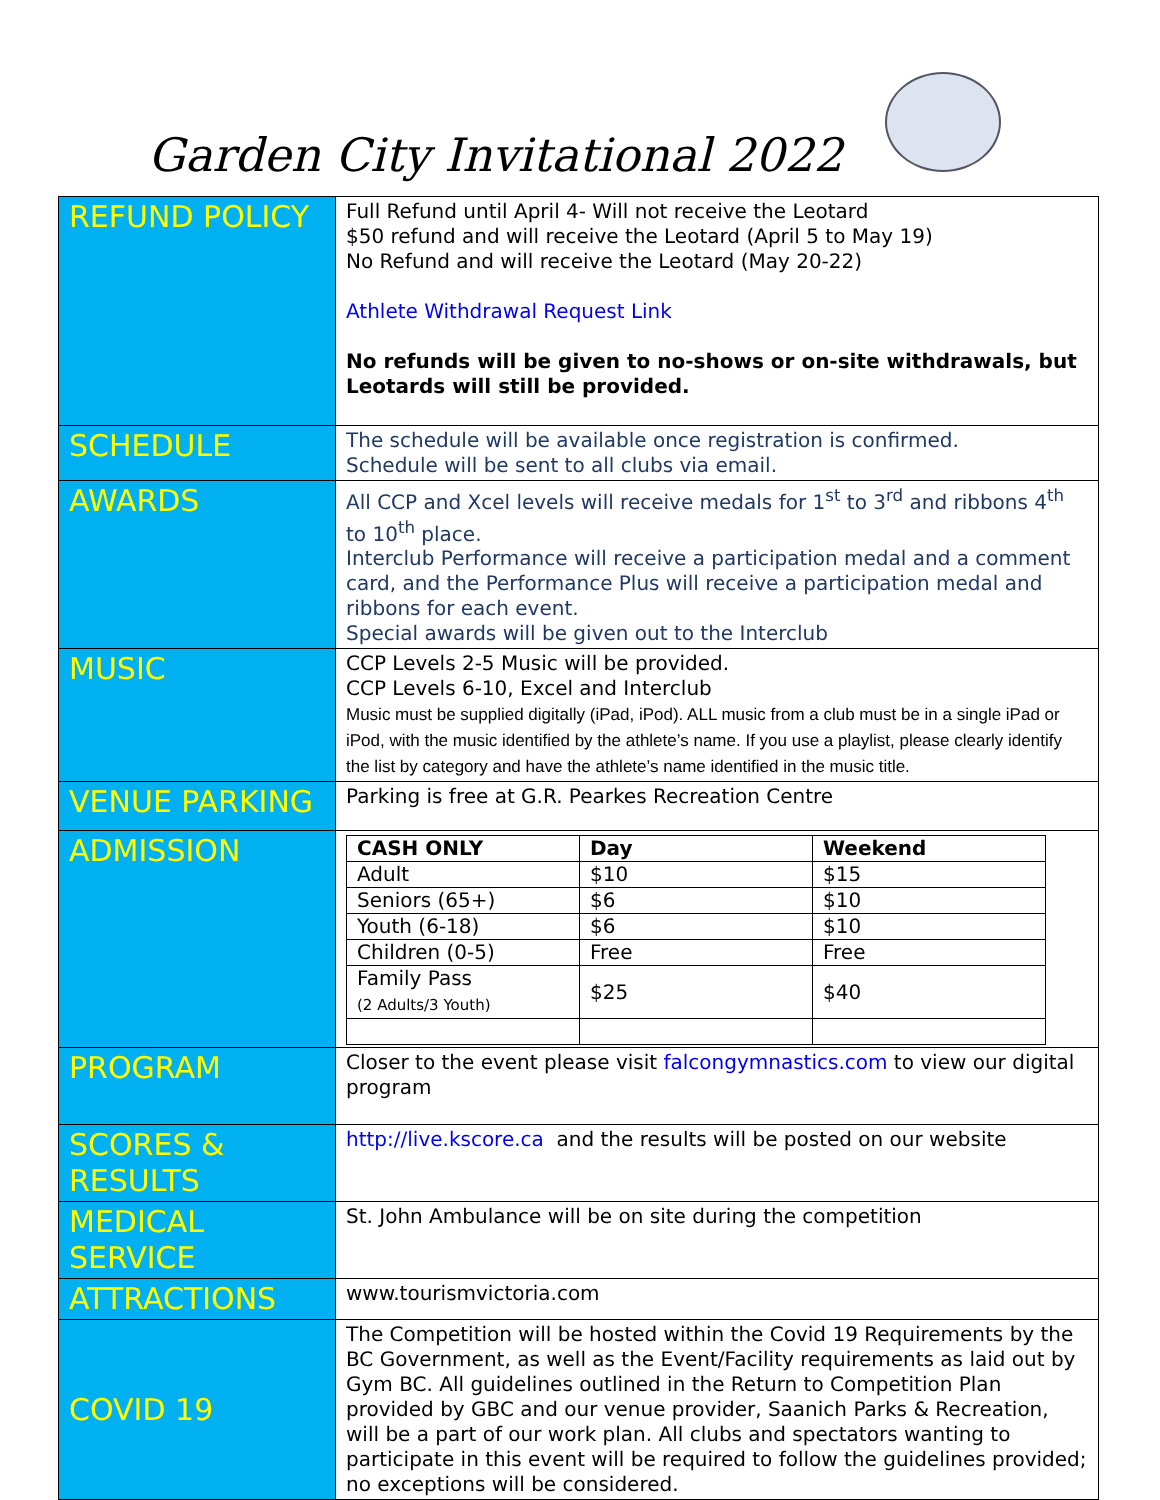Garden City Invitational 2022
| REFUND POLICY | Full Refund until April 4- Will not receive the Leotard $50 refund and will receive the Leotard (April 5 to May 19) No Refund and will receive the Leotard (May 20-22) Athlete Withdrawal Request Link No refunds will be given to no-shows or on-site withdrawals, but Leotards will still be provided. |
| SCHEDULE | The schedule will be available once registration is confirmed. Schedule will be sent to all clubs via email. |
| AWARDS | All CCP and Xcel levels will receive medals for 1<sup>st</sup> to 3<sup>rd</sup> and ribbons 4<sup>th</sup> to 10<sup>th</sup> place. Interclub Performance will receive a participation medal and a comment card, and the Performance Plus will receive a participation medal and ribbons for each event. Special awards will be given out to the Interclub |
| MUSIC | CCP Levels 2-5 Music will be provided. CCP Levels 6-10, Excel and Interclub Music must be supplied digitally (iPad, iPod). ALL music from a club must be in a single iPad or iPod, with the music identified by the athlete’s name. If you use a playlist, please clearly identify the list by category and have the athlete’s name identified in the music title. |
| VENUE PARKING | Parking is free at G.R. Pearkes Recreation Centre |
| ADMISSION | / CASH ONLY / Day / Weekend / / Adult / $10 / $15 / / Seniors (65+) / $6 / $10 / / Youth (6-18) / $6 / $10 / / Children (0-5) / Free / Free / / Family Pass (2 Adults/3 Youth) / $25 / $40 / |
| PROGRAM | Closer to the event please visit falcongymnastics.com to view our digital program |
| SCORES & RESULTS | http://live.kscore.ca and the results will be posted on our website |
| MEDICAL SERVICE | St. John Ambulance will be on site during the competition |
| ATTRACTIONS | www.tourismvictoria.com |
| COVID 19 | The Competition will be hosted within the Covid 19 Requirements by the BC Government, as well as the Event/Facility requirements as laid out by Gym BC. All guidelines outlined in the Return to Competition Plan provided by GBC and our venue provider, Saanich Parks & Recreation, will be a part of our work plan. All clubs and spectators wanting to participate in this event will be required to follow the guidelines provided; no exceptions will be considered. |